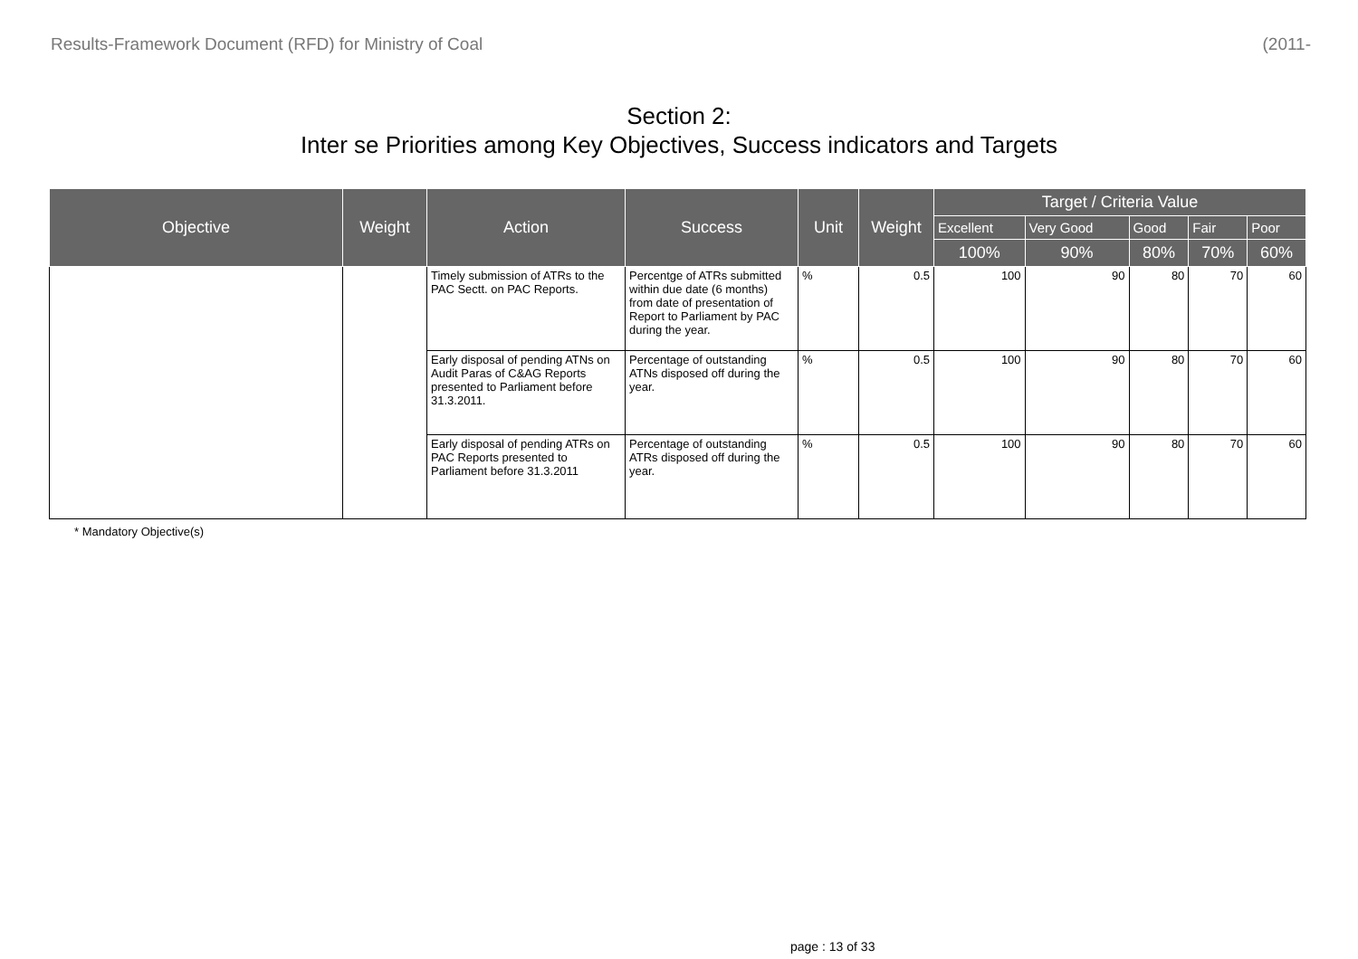Results-Framework Document (RFD) for Ministry of Coal (2011-
Section 2:
Inter se Priorities among Key Objectives, Success indicators and Targets
| Objective | Weight | Action | Success | Unit | Weight | Target / Criteria Value | | | | |
| --- | --- | --- | --- | --- | --- | --- | --- | --- | --- | --- |
| | | | | | | Excellent | Very Good | Good | Fair | Poor |
| | | | | | | 100% | 90% | 80% | 70% | 60% |
| | | Timely submission of ATRs to the PAC Sectt. on PAC Reports. | Percentge of ATRs submitted within due date (6 months) from date of presentation of Report to Parliament by PAC during the year. | % | 0.5 | 100 | 90 | 80 | 70 | 60 |
| | | Early disposal of pending ATNs on Audit Paras of C&AG Reports presented to Parliament before 31.3.2011. | Percentage of outstanding ATNs disposed off during the year. | % | 0.5 | 100 | 90 | 80 | 70 | 60 |
| | | Early disposal of pending ATRs on PAC Reports presented to Parliament before 31.3.2011 | Percentage of outstanding ATRs disposed off during the year. | % | 0.5 | 100 | 90 | 80 | 70 | 60 |
* Mandatory Objective(s)
page : 13 of 33